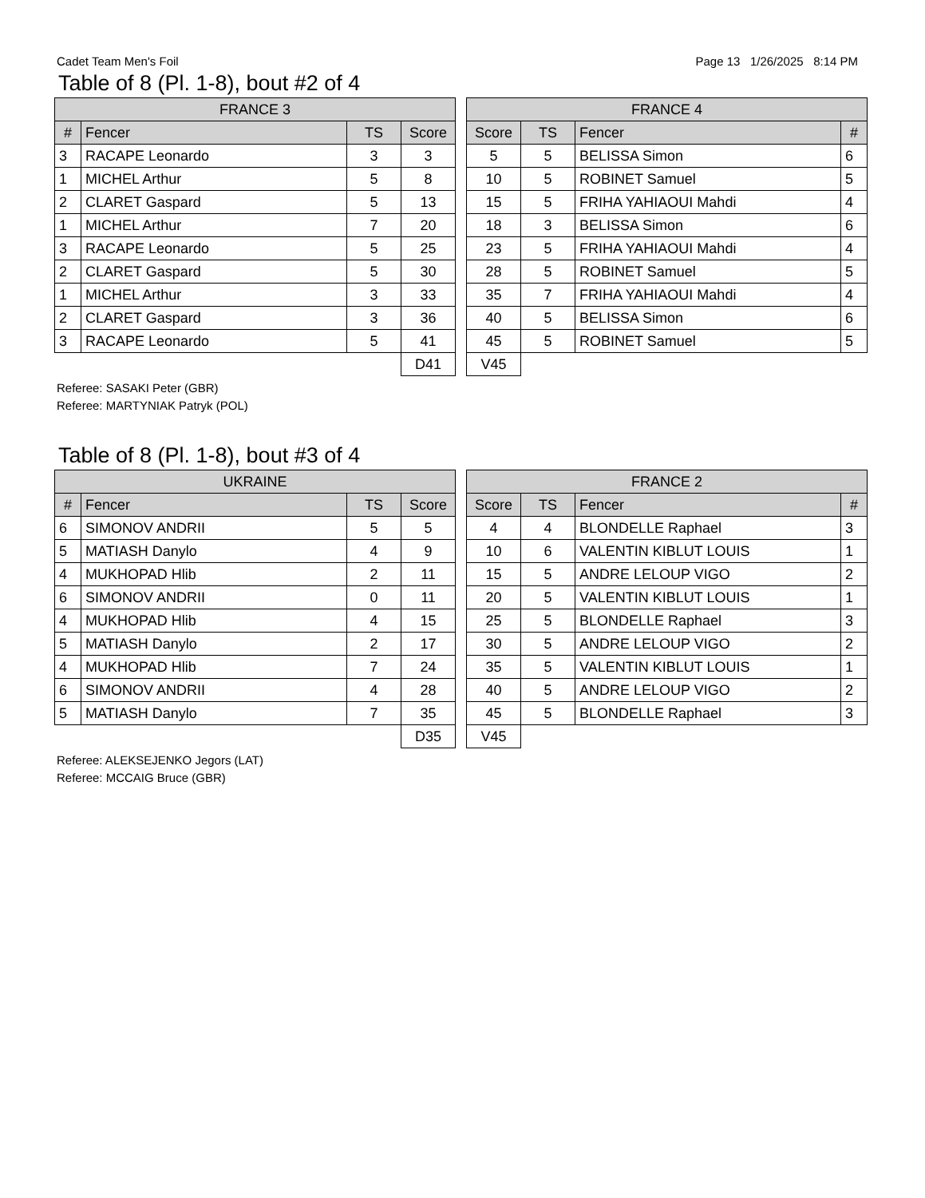Cadet Team Men's Foil Page 13 1/26/2025 8:14 PM
Table of 8 (Pl. 1-8), bout #2 of 4
| FRANCE 3 | | | |
| --- | --- | --- | --- |
| # | Fencer | TS | Score |
| 3 | RACAPE Leonardo | 3 | 3 |
| 1 | MICHEL Arthur | 5 | 8 |
| 2 | CLARET Gaspard | 5 | 13 |
| 1 | MICHEL Arthur | 7 | 20 |
| 3 | RACAPE Leonardo | 5 | 25 |
| 2 | CLARET Gaspard | 5 | 30 |
| 1 | MICHEL Arthur | 3 | 33 |
| 2 | CLARET Gaspard | 3 | 36 |
| 3 | RACAPE Leonardo | 5 | 41 |
| | | | D41 |
| FRANCE 4 | | | |
| --- | --- | --- | --- |
| Score | TS | Fencer | # |
| 5 | 5 | BELISSA Simon | 6 |
| 10 | 5 | ROBINET Samuel | 5 |
| 15 | 5 | FRIHA YAHIAOUI Mahdi | 4 |
| 18 | 3 | BELISSA Simon | 6 |
| 23 | 5 | FRIHA YAHIAOUI Mahdi | 4 |
| 28 | 5 | ROBINET Samuel | 5 |
| 35 | 7 | FRIHA YAHIAOUI Mahdi | 4 |
| 40 | 5 | BELISSA Simon | 6 |
| 45 | 5 | ROBINET Samuel | 5 |
| V45 | | | |
Referee: SASAKI Peter (GBR)
Referee: MARTYNIAK Patryk (POL)
Table of 8 (Pl. 1-8), bout #3 of 4
| UKRAINE | | | |
| --- | --- | --- | --- |
| # | Fencer | TS | Score |
| 6 | SIMONOV ANDRII | 5 | 5 |
| 5 | MATIASH Danylo | 4 | 9 |
| 4 | MUKHOPAD Hlib | 2 | 11 |
| 6 | SIMONOV ANDRII | 0 | 11 |
| 4 | MUKHOPAD Hlib | 4 | 15 |
| 5 | MATIASH Danylo | 2 | 17 |
| 4 | MUKHOPAD Hlib | 7 | 24 |
| 6 | SIMONOV ANDRII | 4 | 28 |
| 5 | MATIASH Danylo | 7 | 35 |
| | | | D35 |
| FRANCE 2 | | | |
| --- | --- | --- | --- |
| Score | TS | Fencer | # |
| 4 | 4 | BLONDELLE Raphael | 3 |
| 10 | 6 | VALENTIN KIBLUT LOUIS | 1 |
| 15 | 5 | ANDRE LELOUP VIGO | 2 |
| 20 | 5 | VALENTIN KIBLUT LOUIS | 1 |
| 25 | 5 | BLONDELLE Raphael | 3 |
| 30 | 5 | ANDRE LELOUP VIGO | 2 |
| 35 | 5 | VALENTIN KIBLUT LOUIS | 1 |
| 40 | 5 | ANDRE LELOUP VIGO | 2 |
| 45 | 5 | BLONDELLE Raphael | 3 |
| V45 | | | |
Referee: ALEKSEJENKO Jegors (LAT)
Referee: MCCAIG Bruce (GBR)